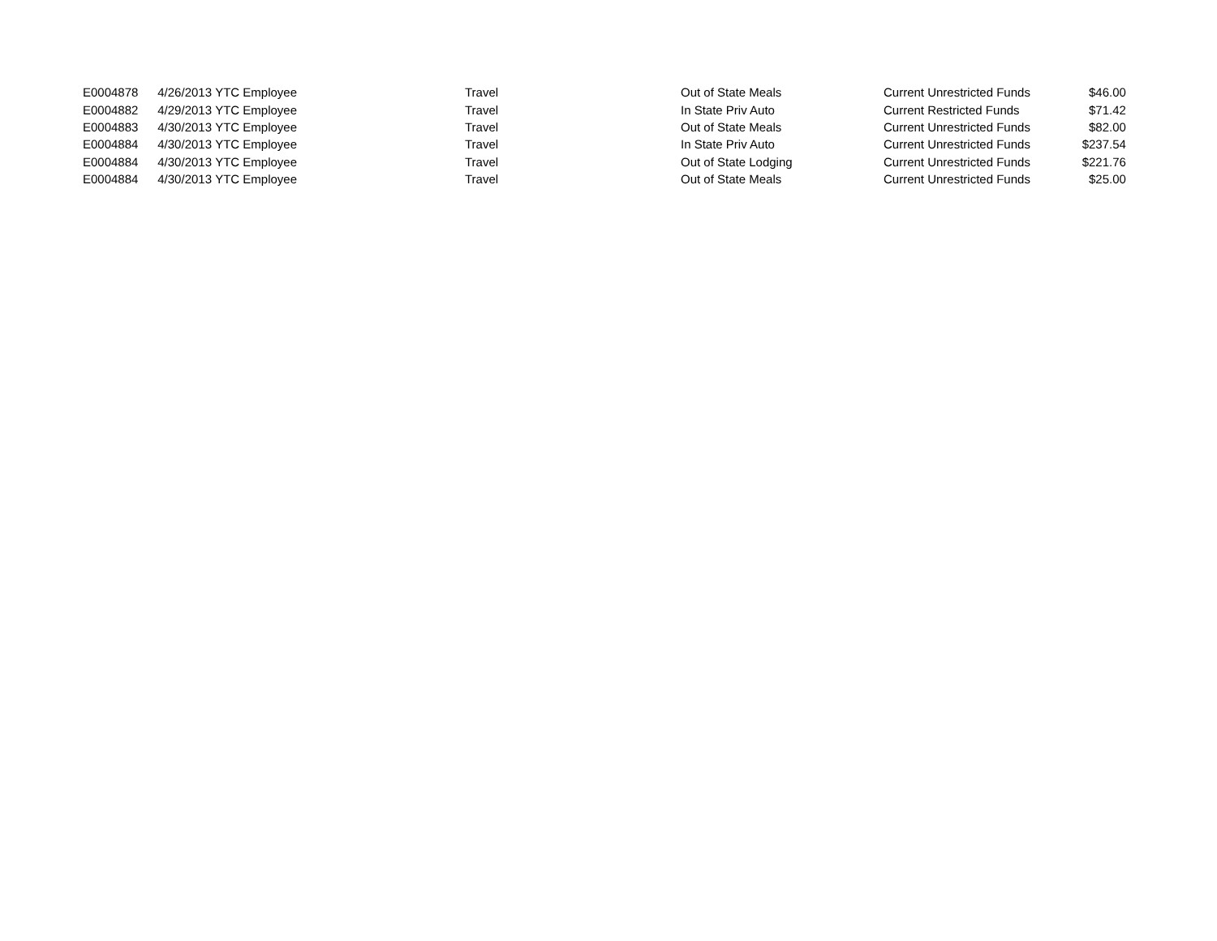| E0004878 | 4/26/2013 | YTC Employee | Travel | Out of State Meals | Current Unrestricted Funds | $46.00 |
| E0004882 | 4/29/2013 | YTC Employee | Travel | In State Priv Auto | Current Restricted Funds | $71.42 |
| E0004883 | 4/30/2013 | YTC Employee | Travel | Out of State Meals | Current Unrestricted Funds | $82.00 |
| E0004884 | 4/30/2013 | YTC Employee | Travel | In State Priv Auto | Current Unrestricted Funds | $237.54 |
| E0004884 | 4/30/2013 | YTC Employee | Travel | Out of State Lodging | Current Unrestricted Funds | $221.76 |
| E0004884 | 4/30/2013 | YTC Employee | Travel | Out of State Meals | Current Unrestricted Funds | $25.00 |